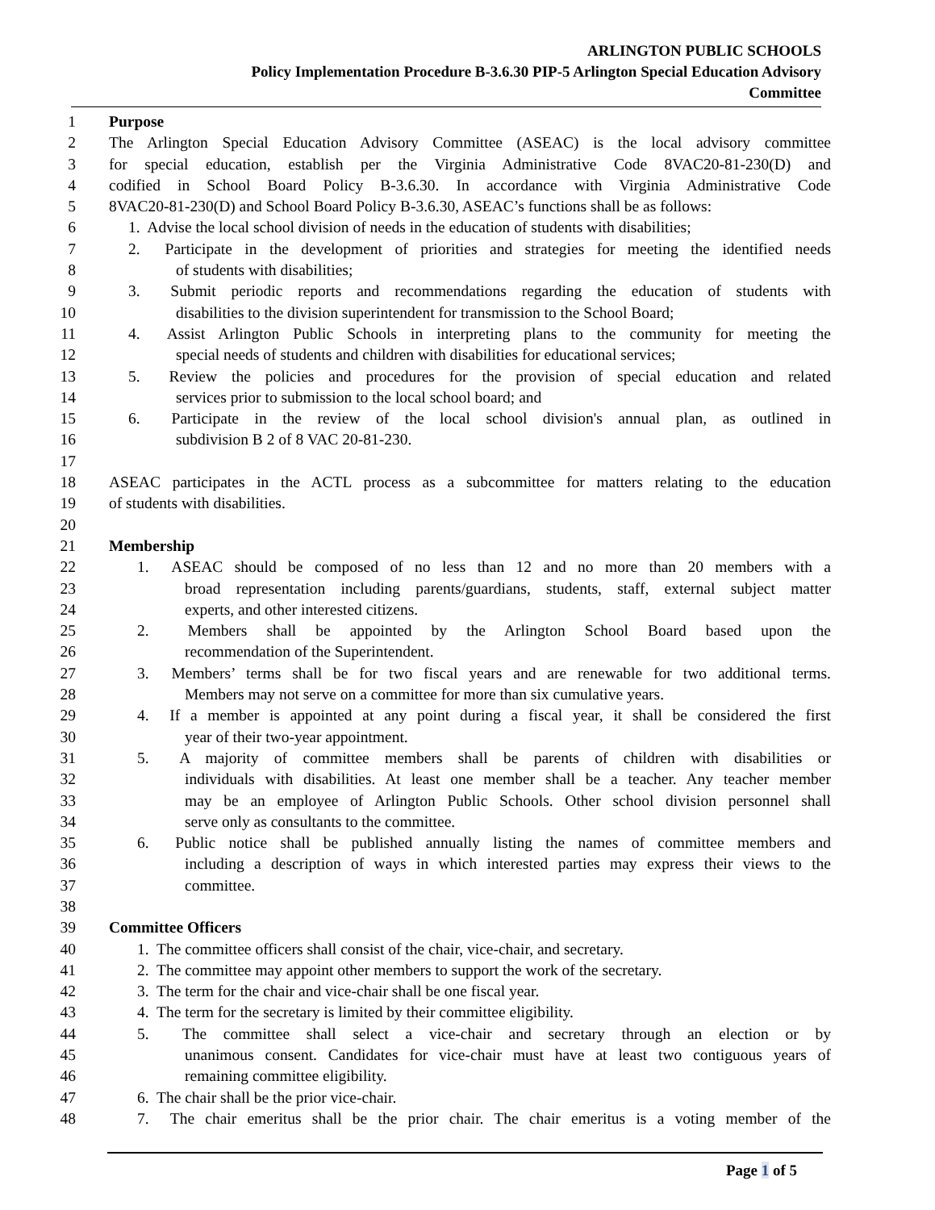ARLINGTON PUBLIC SCHOOLS
Policy Implementation Procedure B-3.6.30 PIP-5 Arlington Special Education Advisory
Committee
1 Purpose
2 The Arlington Special Education Advisory Committee (ASEAC) is the local advisory committee
3 for special education, establish per the Virginia Administrative Code 8VAC20-81-230(D) and
4 codified in School Board Policy B-3.6.30. In accordance with Virginia Administrative Code
5 8VAC20-81-230(D) and School Board Policy B-3.6.30, ASEAC’s functions shall be as follows:
6 1. Advise the local school division of needs in the education of students with disabilities;
7 2. Participate in the development of priorities and strategies for meeting the identified needs
8 of students with disabilities;
9 3. Submit periodic reports and recommendations regarding the education of students with
10 disabilities to the division superintendent for transmission to the School Board;
11 4. Assist Arlington Public Schools in interpreting plans to the community for meeting the
12 special needs of students and children with disabilities for educational services;
13 5. Review the policies and procedures for the provision of special education and related
14 services prior to submission to the local school board; and
15 6. Participate in the review of the local school division's annual plan, as outlined in
16 subdivision B 2 of 8 VAC 20-81-230.
17
18 ASEAC participates in the ACTL process as a subcommittee for matters relating to the education
19 of students with disabilities.
20
21 Membership
22 1. ASEAC should be composed of no less than 12 and no more than 20 members with a
23 broad representation including parents/guardians, students, staff, external subject matter
24 experts, and other interested citizens.
25 2. Members shall be appointed by the Arlington School Board based upon the
26 recommendation of the Superintendent.
27 3. Members’ terms shall be for two fiscal years and are renewable for two additional terms.
28 Members may not serve on a committee for more than six cumulative years.
29 4. If a member is appointed at any point during a fiscal year, it shall be considered the first
30 year of their two-year appointment.
31 5. A majority of committee members shall be parents of children with disabilities or
32 individuals with disabilities. At least one member shall be a teacher. Any teacher member
33 may be an employee of Arlington Public Schools. Other school division personnel shall
34 serve only as consultants to the committee.
35 6. Public notice shall be published annually listing the names of committee members and
36 including a description of ways in which interested parties may express their views to the
37 committee.
38
39 Committee Officers
40 1. The committee officers shall consist of the chair, vice-chair, and secretary.
41 2. The committee may appoint other members to support the work of the secretary.
42 3. The term for the chair and vice-chair shall be one fiscal year.
43 4. The term for the secretary is limited by their committee eligibility.
44 5. The committee shall select a vice-chair and secretary through an election or by
45 unanimous consent. Candidates for vice-chair must have at least two contiguous years of
46 remaining committee eligibility.
47 6. The chair shall be the prior vice-chair.
48 7. The chair emeritus shall be the prior chair. The chair emeritus is a voting member of the
Page 1 of 5